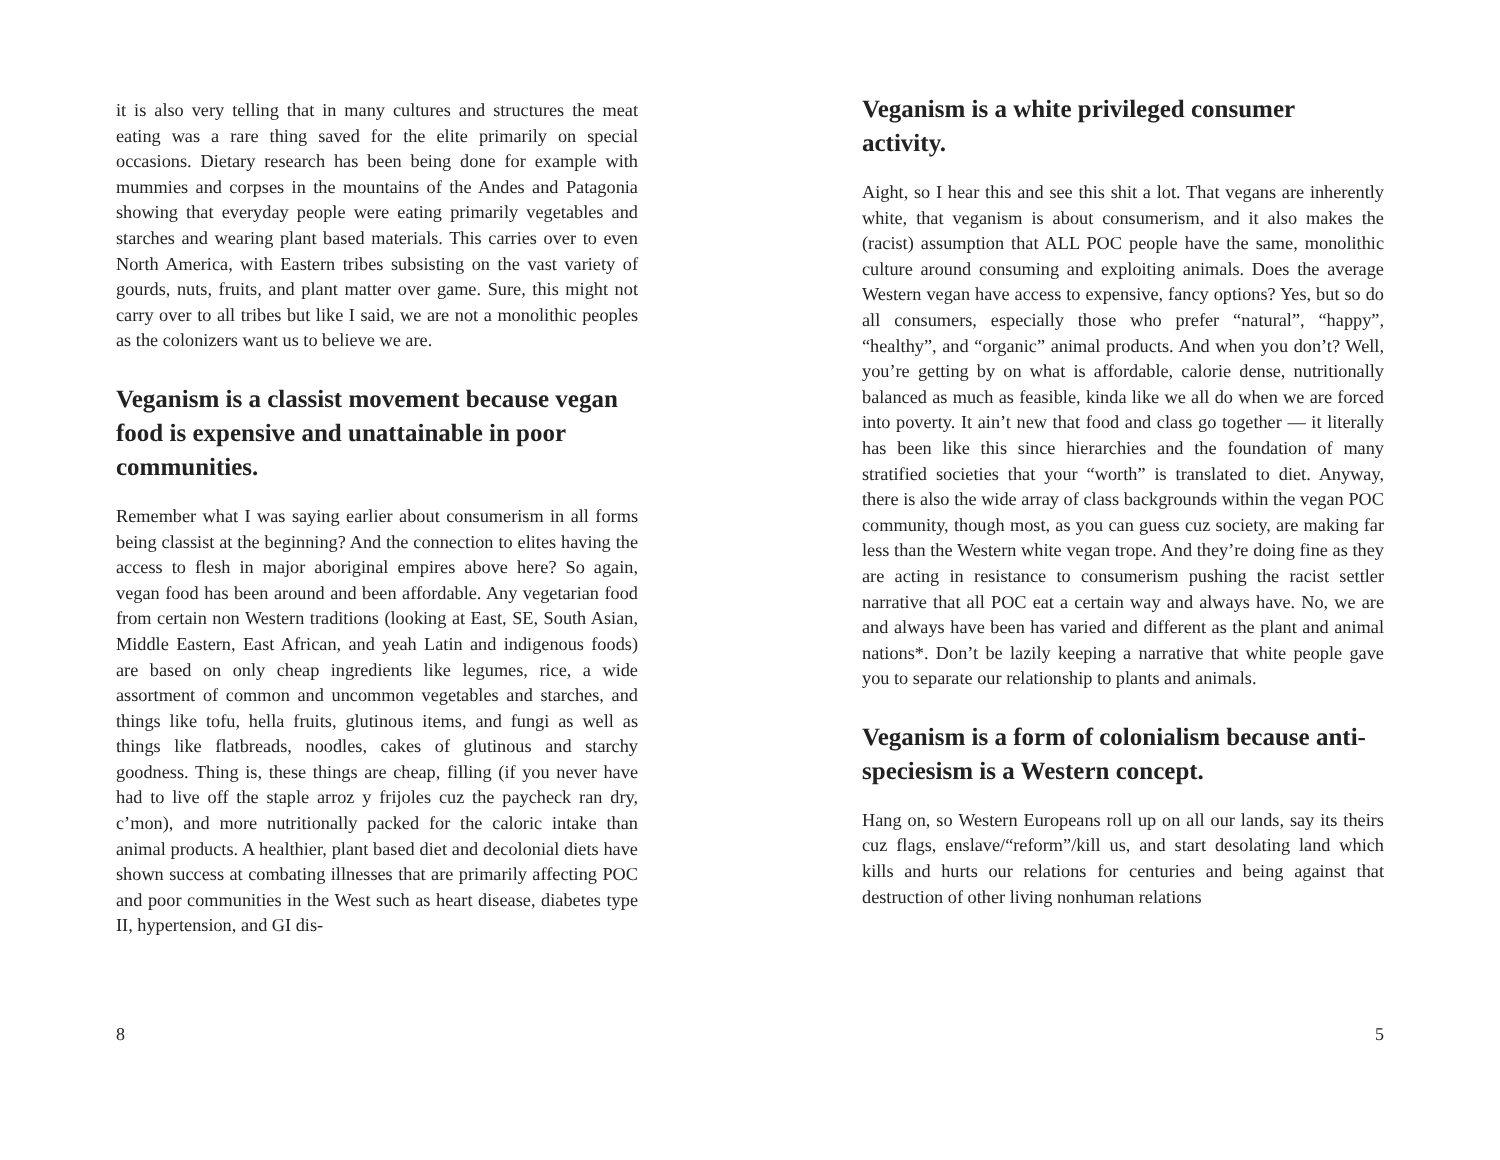it is also very telling that in many cultures and structures the meat eating was a rare thing saved for the elite primarily on special occasions. Dietary research has been being done for example with mummies and corpses in the mountains of the Andes and Patagonia showing that everyday people were eating primarily vegetables and starches and wearing plant based materials. This carries over to even North America, with Eastern tribes subsisting on the vast variety of gourds, nuts, fruits, and plant matter over game. Sure, this might not carry over to all tribes but like I said, we are not a monolithic peoples as the colonizers want us to believe we are.
Veganism is a classist movement because vegan food is expensive and unattainable in poor communities.
Remember what I was saying earlier about consumerism in all forms being classist at the beginning? And the connection to elites having the access to flesh in major aboriginal empires above here? So again, vegan food has been around and been affordable. Any vegetarian food from certain non Western traditions (looking at East, SE, South Asian, Middle Eastern, East African, and yeah Latin and indigenous foods) are based on only cheap ingredients like legumes, rice, a wide assortment of common and uncommon vegetables and starches, and things like tofu, hella fruits, glutinous items, and fungi as well as things like flatbreads, noodles, cakes of glutinous and starchy goodness. Thing is, these things are cheap, filling (if you never have had to live off the staple arroz y frijoles cuz the paycheck ran dry, c’mon), and more nutritionally packed for the caloric intake than animal products. A healthier, plant based diet and decolonial diets have shown success at combating illnesses that are primarily affecting POC and poor communities in the West such as heart disease, diabetes type II, hypertension, and GI dis-
8
Veganism is a white privileged consumer activity.
Aight, so I hear this and see this shit a lot. That vegans are inherently white, that veganism is about consumerism, and it also makes the (racist) assumption that ALL POC people have the same, monolithic culture around consuming and exploiting animals. Does the average Western vegan have access to expensive, fancy options? Yes, but so do all consumers, especially those who prefer “natural”, “happy”, “healthy”, and “organic” animal products. And when you don’t? Well, you’re getting by on what is affordable, calorie dense, nutritionally balanced as much as feasible, kinda like we all do when we are forced into poverty. It ain’t new that food and class go together — it literally has been like this since hierarchies and the foundation of many stratified societies that your “worth” is translated to diet. Anyway, there is also the wide array of class backgrounds within the vegan POC community, though most, as you can guess cuz society, are making far less than the Western white vegan trope. And they’re doing fine as they are acting in resistance to consumerism pushing the racist settler narrative that all POC eat a certain way and always have. No, we are and always have been has varied and different as the plant and animal nations*. Don’t be lazily keeping a narrative that white people gave you to separate our relationship to plants and animals.
Veganism is a form of colonialism because anti-speciesism is a Western concept.
Hang on, so Western Europeans roll up on all our lands, say its theirs cuz flags, enslave/“reform”/kill us, and start desolating land which kills and hurts our relations for centuries and being against that destruction of other living nonhuman relations
5